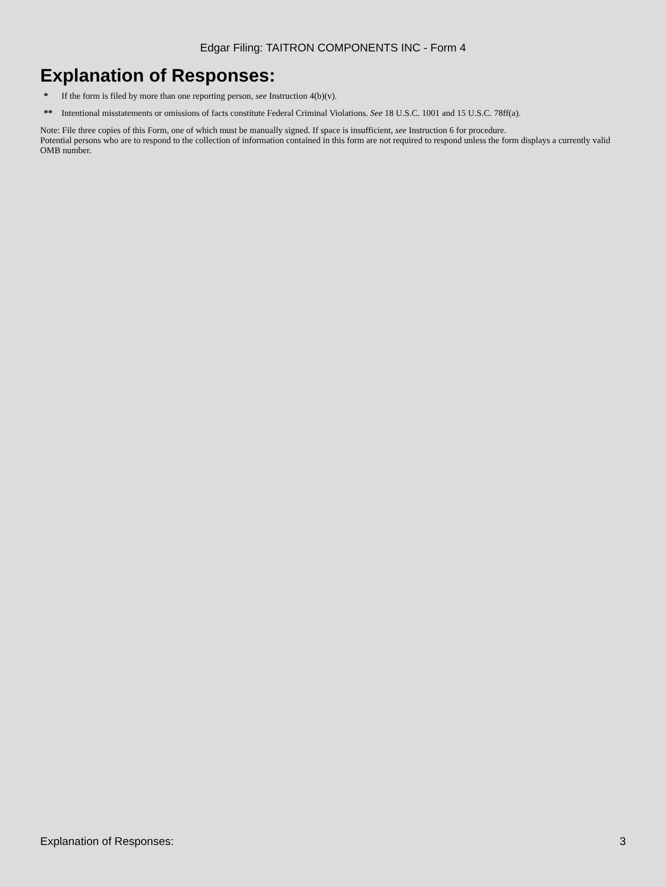Edgar Filing: TAITRON COMPONENTS INC - Form 4
Explanation of Responses:
* If the form is filed by more than one reporting person, see Instruction 4(b)(v).
** Intentional misstatements or omissions of facts constitute Federal Criminal Violations. See 18 U.S.C. 1001 and 15 U.S.C. 78ff(a).
Note: File three copies of this Form, one of which must be manually signed. If space is insufficient, see Instruction 6 for procedure.
Potential persons who are to respond to the collection of information contained in this form are not required to respond unless the form displays a currently valid OMB number.
Explanation of Responses: 3